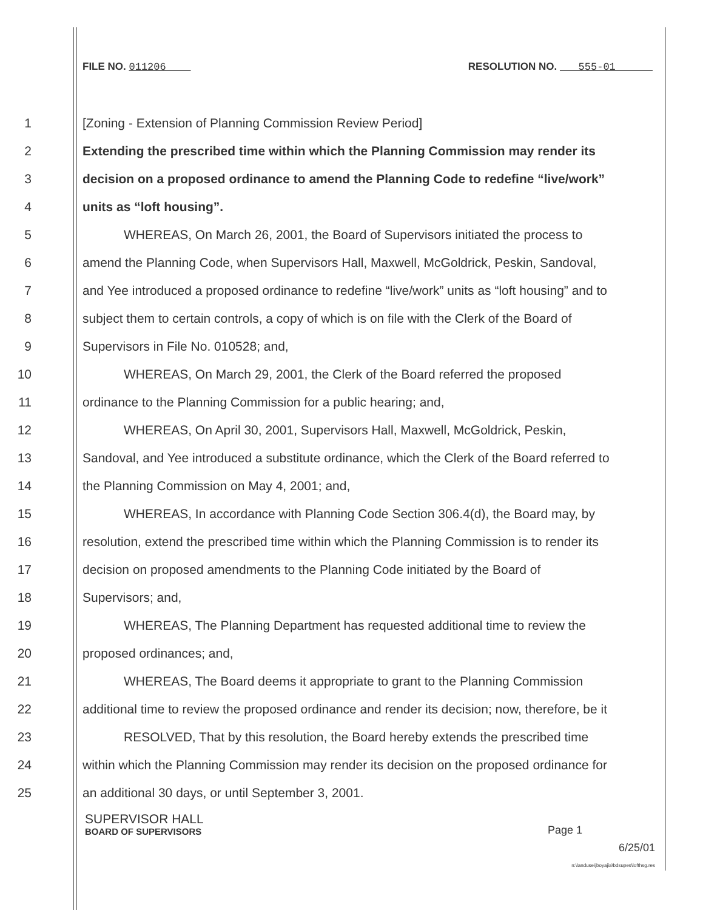FILE NO. 011206 RESOLUTION NO. 555-01
1 [Zoning - Extension of Planning Commission Review Period]
2 Extending the prescribed time within which the Planning Commission may render its
3 decision on a proposed ordinance to amend the Planning Code to redefine “live/work”
4 units as “loft housing”.
5 WHEREAS, On March 26, 2001, the Board of Supervisors initiated the process to
6 amend the Planning Code, when Supervisors Hall, Maxwell, McGoldrick, Peskin, Sandoval,
7 and Yee introduced a proposed ordinance to redefine “live/work” units as “loft housing” and to
8 subject them to certain controls, a copy of which is on file with the Clerk of the Board of
9 Supervisors in File No. 010528; and,
10 WHEREAS, On March 29, 2001, the Clerk of the Board referred the proposed
11 ordinance to the Planning Commission for a public hearing; and,
12 WHEREAS, On April 30, 2001, Supervisors Hall, Maxwell, McGoldrick, Peskin,
13 Sandoval, and Yee introduced a substitute ordinance, which the Clerk of the Board referred to
14 the Planning Commission on May 4, 2001; and,
15 WHEREAS, In accordance with Planning Code Section 306.4(d), the Board may, by
16 resolution, extend the prescribed time within which the Planning Commission is to render its
17 decision on proposed amendments to the Planning Code initiated by the Board of
18 Supervisors; and,
19 WHEREAS, The Planning Department has requested additional time to review the
20 proposed ordinances; and,
21 WHEREAS, The Board deems it appropriate to grant to the Planning Commission
22 additional time to review the proposed ordinance and render its decision; now, therefore, be it
23 RESOLVED, That by this resolution, the Board hereby extends the prescribed time
24 within which the Planning Commission may render its decision on the proposed ordinance for
25 an additional 30 days, or until September 3, 2001.
SUPERVISOR HALL
BOARD OF SUPERVISORS
Page 1
6/25/01
n:\landuse\jboyajia\bdsupes\lofthsg.res